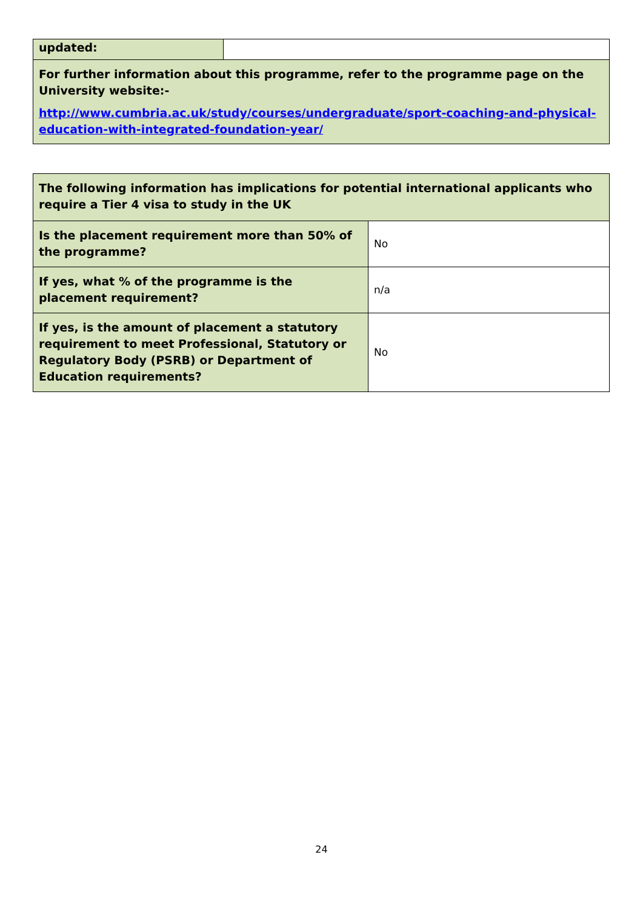| updated: | |
| For further information about this programme, refer to the programme page on the University website:- http://www.cumbria.ac.uk/study/courses/undergraduate/sport-coaching-and-physical-education-with-integrated-foundation-year/ | |
| The following information has implications for potential international applicants who require a Tier 4 visa to study in the UK | |
| Is the placement requirement more than 50% of the programme? | No |
| If yes, what % of the programme is the placement requirement? | n/a |
| If yes, is the amount of placement a statutory requirement to meet Professional, Statutory or Regulatory Body (PSRB) or Department of Education requirements? | No |
24